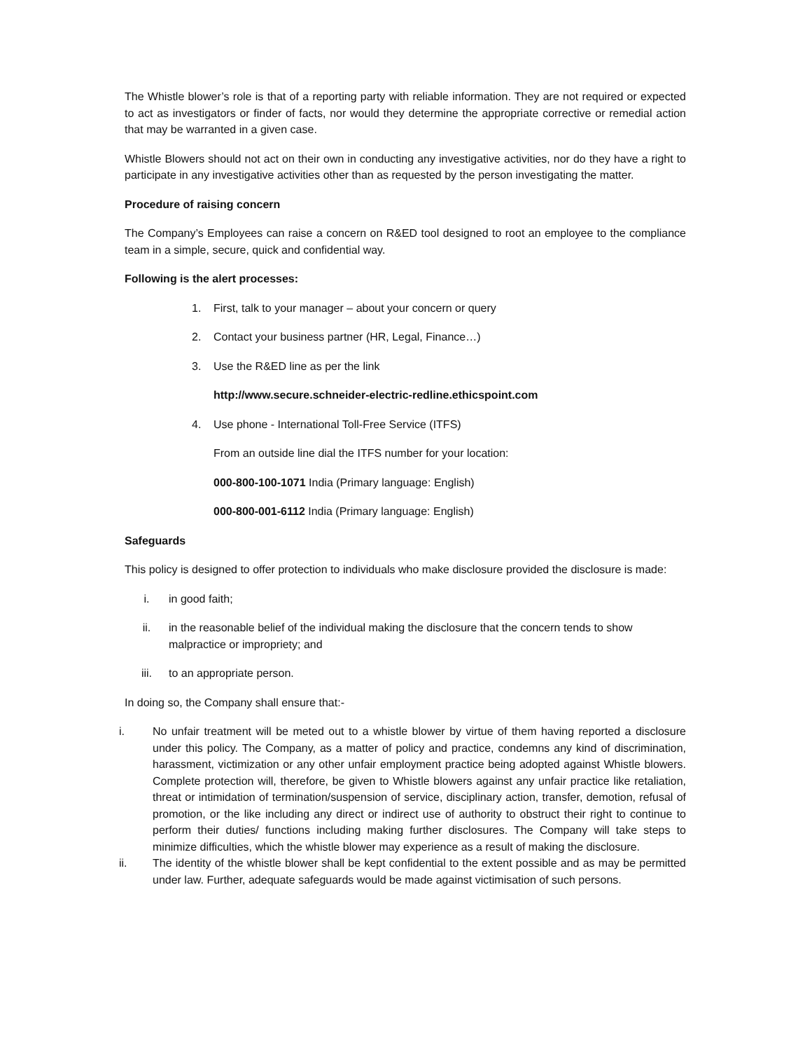The Whistle blower’s role is that of a reporting party with reliable information. They are not required or expected to act as investigators or finder of facts, nor would they determine the appropriate corrective or remedial action that may be warranted in a given case.
Whistle Blowers should not act on their own in conducting any investigative activities, nor do they have a right to participate in any investigative activities other than as requested by the person investigating the matter.
Procedure of raising concern
The Company’s Employees can raise a concern on R&ED tool designed to root an employee to the compliance team in a simple, secure, quick and confidential way.
Following is the alert processes:
1. First, talk to your manager – about your concern or query
2. Contact your business partner (HR, Legal, Finance…)
3. Use the R&ED line as per the link
http://www.secure.schneider-electric-redline.ethicspoint.com
4. Use phone - International Toll-Free Service (ITFS)
From an outside line dial the ITFS number for your location:
000-800-100-1071 India (Primary language: English)
000-800-001-6112 India (Primary language: English)
Safeguards
This policy is designed to offer protection to individuals who make disclosure provided the disclosure is made:
i. in good faith;
ii. in the reasonable belief of the individual making the disclosure that the concern tends to show malpractice or impropriety; and
iii. to an appropriate person.
In doing so, the Company shall ensure that:-
i. No unfair treatment will be meted out to a whistle blower by virtue of them having reported a disclosure under this policy. The Company, as a matter of policy and practice, condemns any kind of discrimination, harassment, victimization or any other unfair employment practice being adopted against Whistle blowers. Complete protection will, therefore, be given to Whistle blowers against any unfair practice like retaliation, threat or intimidation of termination/suspension of service, disciplinary action, transfer, demotion, refusal of promotion, or the like including any direct or indirect use of authority to obstruct their right to continue to perform their duties/ functions including making further disclosures. The Company will take steps to minimize difficulties, which the whistle blower may experience as a result of making the disclosure.
ii. The identity of the whistle blower shall be kept confidential to the extent possible and as may be permitted under law. Further, adequate safeguards would be made against victimisation of such persons.